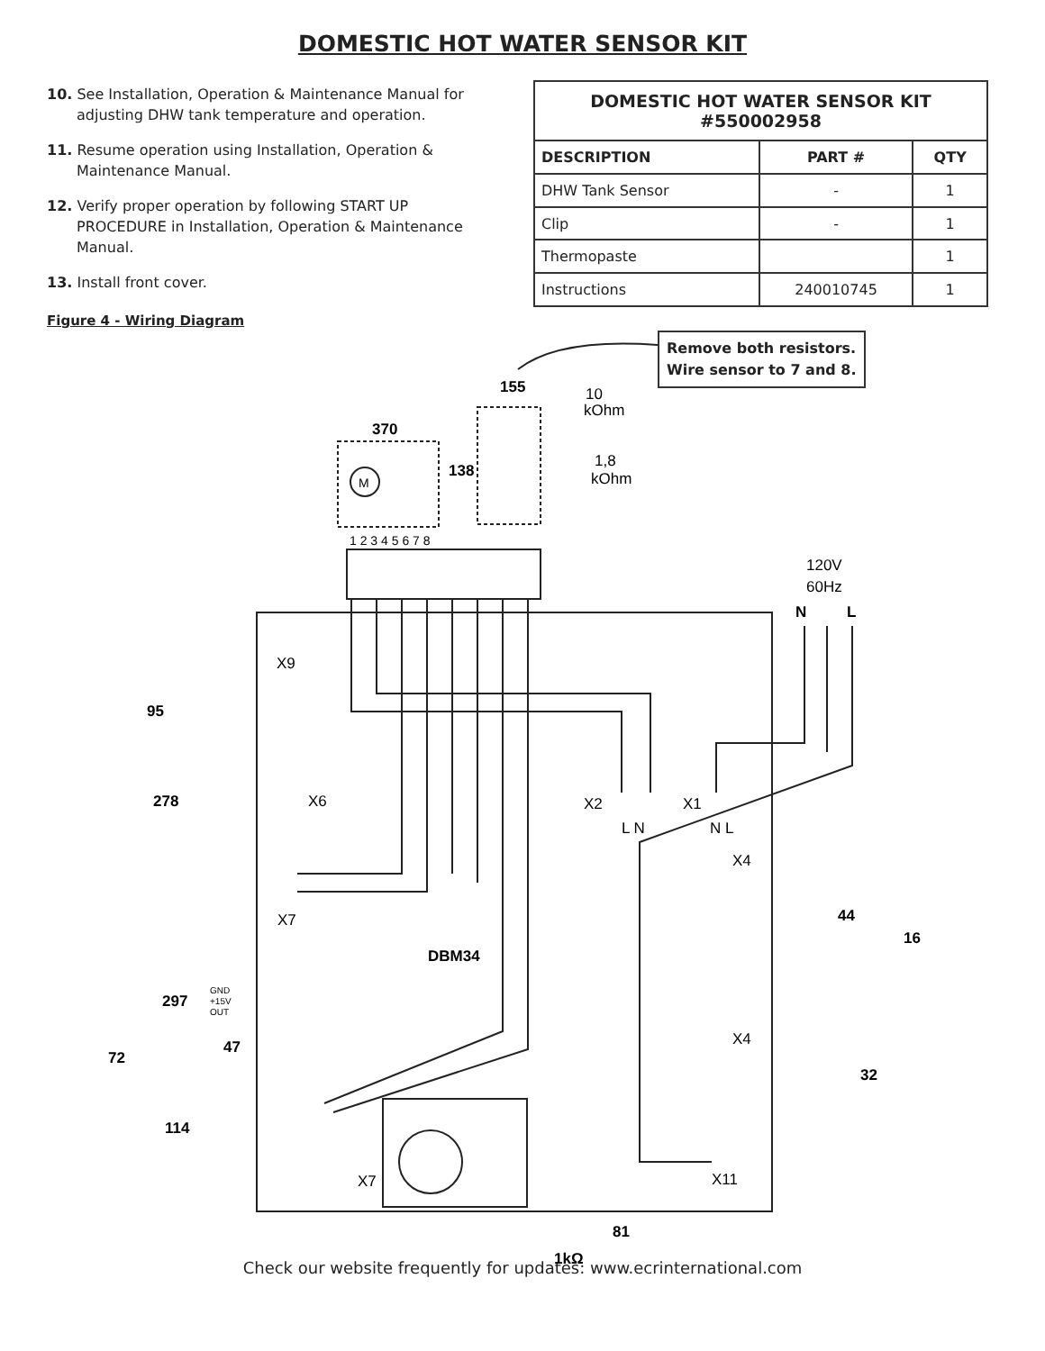DOMESTIC HOT WATER SENSOR KIT
10. See Installation, Operation & Maintenance Manual for adjusting DHW tank temperature and operation.
11. Resume operation using Installation, Operation & Maintenance Manual.
12. Verify proper operation by following START UP PROCEDURE in Installation, Operation & Maintenance Manual.
13. Install front cover.
| DOMESTIC HOT WATER SENSOR KIT #550002958 | | |
| --- | --- | --- |
| DESCRIPTION | PART # | QTY |
| DHW Tank Sensor | - | 1 |
| Clip | - | 1 |
| Thermopaste | | 1 |
| Instructions | 240010745 | 1 |
Figure 4 - Wiring Diagram
Remove both resistors.
Wire sensor to 7 and 8.
155
10
kOhm
370
1,8
kOhm
138
M
1 2 3 4 5 6 7 8
120V
60Hz
N
L
X9
95
278
X6
X2
X1
L N
N L
X4
X7
44
16
DBM34
297
GND
+15V
OUT
X4
72
47
32
114
X7
X11
81
1kΩ
Check our website frequently for updates: www.ecrinternational.com